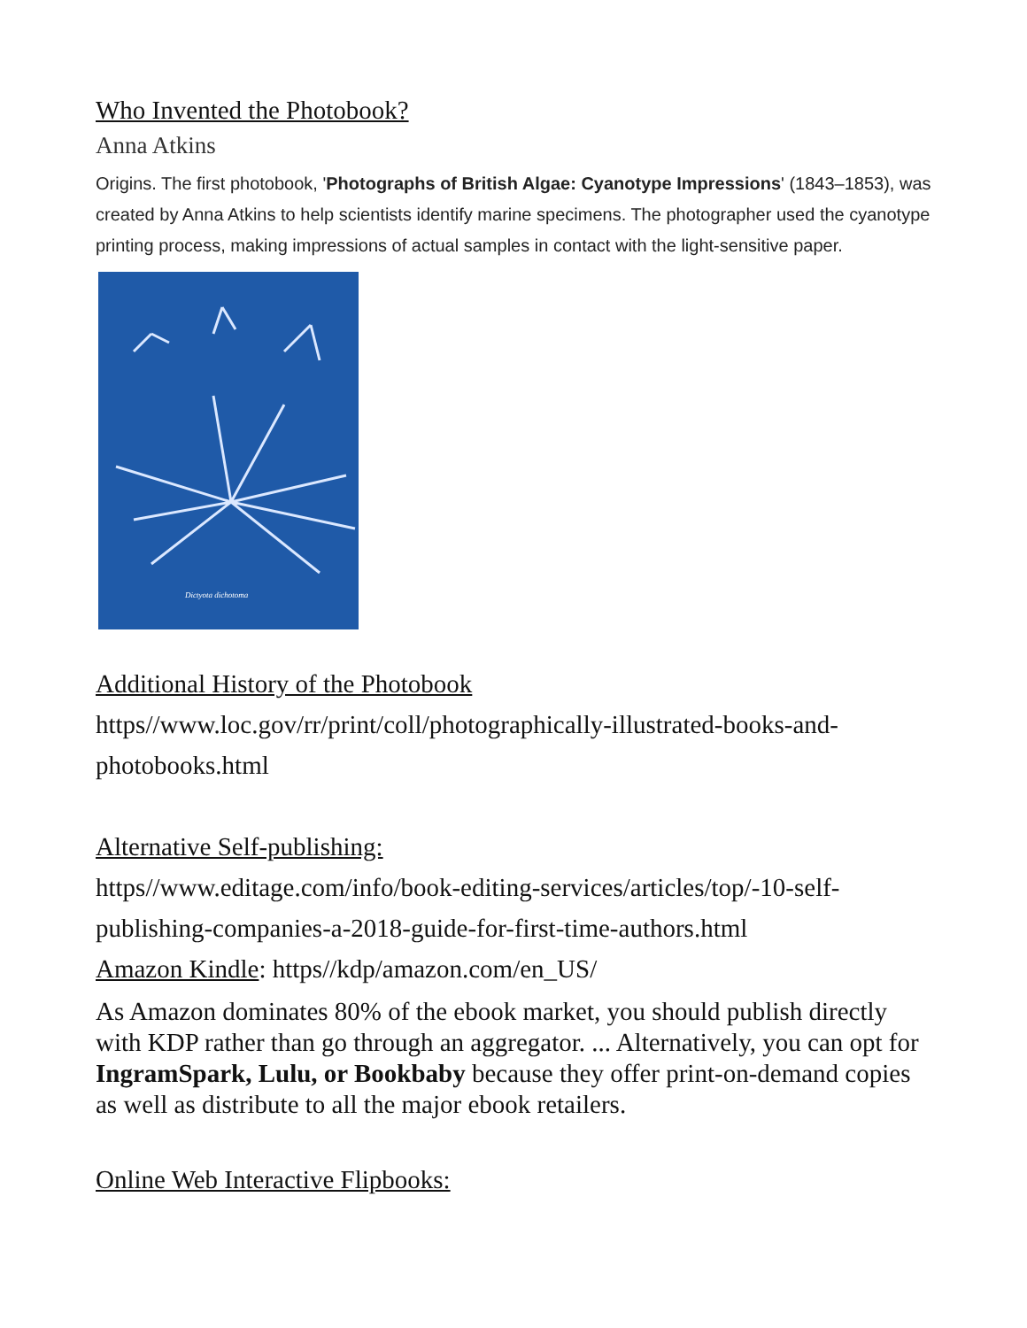Who Invented the Photobook?
Anna Atkins
Origins. The first photobook, 'Photographs of British Algae: Cyanotype Impressions' (1843–1853), was created by Anna Atkins to help scientists identify marine specimens. The photographer used the cyanotype printing process, making impressions of actual samples in contact with the light-sensitive paper.
Dictyota dichotoma
Additional History of the Photobook
https//www.loc.gov/rr/print/coll/photographically-illustrated-books-and-photobooks.html
Alternative Self-publishing:
https//www.editage.com/info/book-editing-services/articles/top/-10-self-publishing-companies-a-2018-guide-for-first-time-authors.html
Amazon Kindle: https//kdp/amazon.com/en_US/
As Amazon dominates 80% of the ebook market, you should publish directly with KDP rather than go through an aggregator. ... Alternatively, you can opt for IngramSpark, Lulu, or Bookbaby because they offer print-on-demand copies as well as distribute to all the major ebook retailers.
Online Web Interactive Flipbooks: